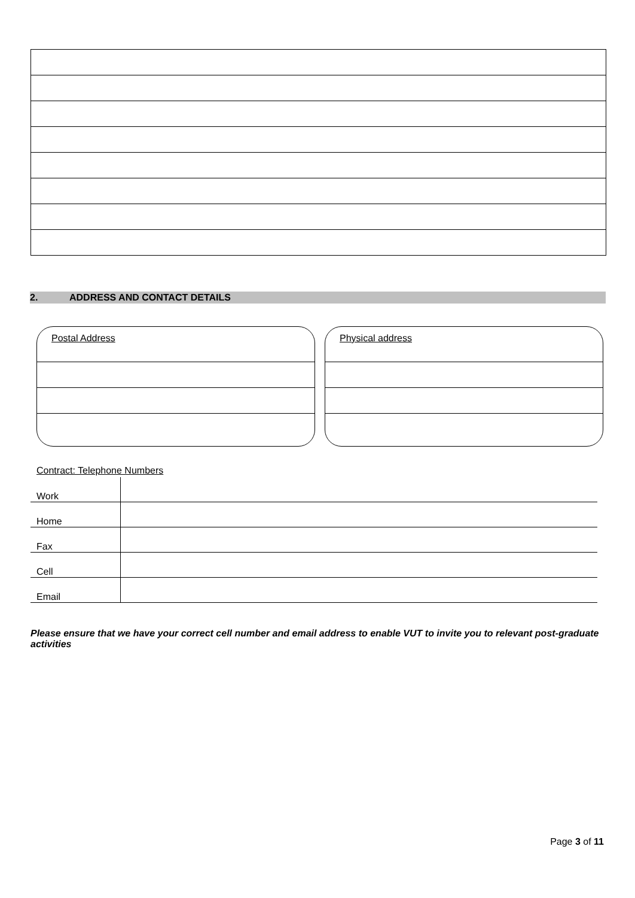2. ADDRESS AND CONTACT DETAILS
Postal Address Physical address
| Contract: Telephone Numbers | |
| Work | |
| Home | |
| Fax | |
| Cell | |
| Email | |
Please ensure that we have your correct cell number and email address to enable VUT to invite you to relevant post-graduate activities
Page 3 of 11